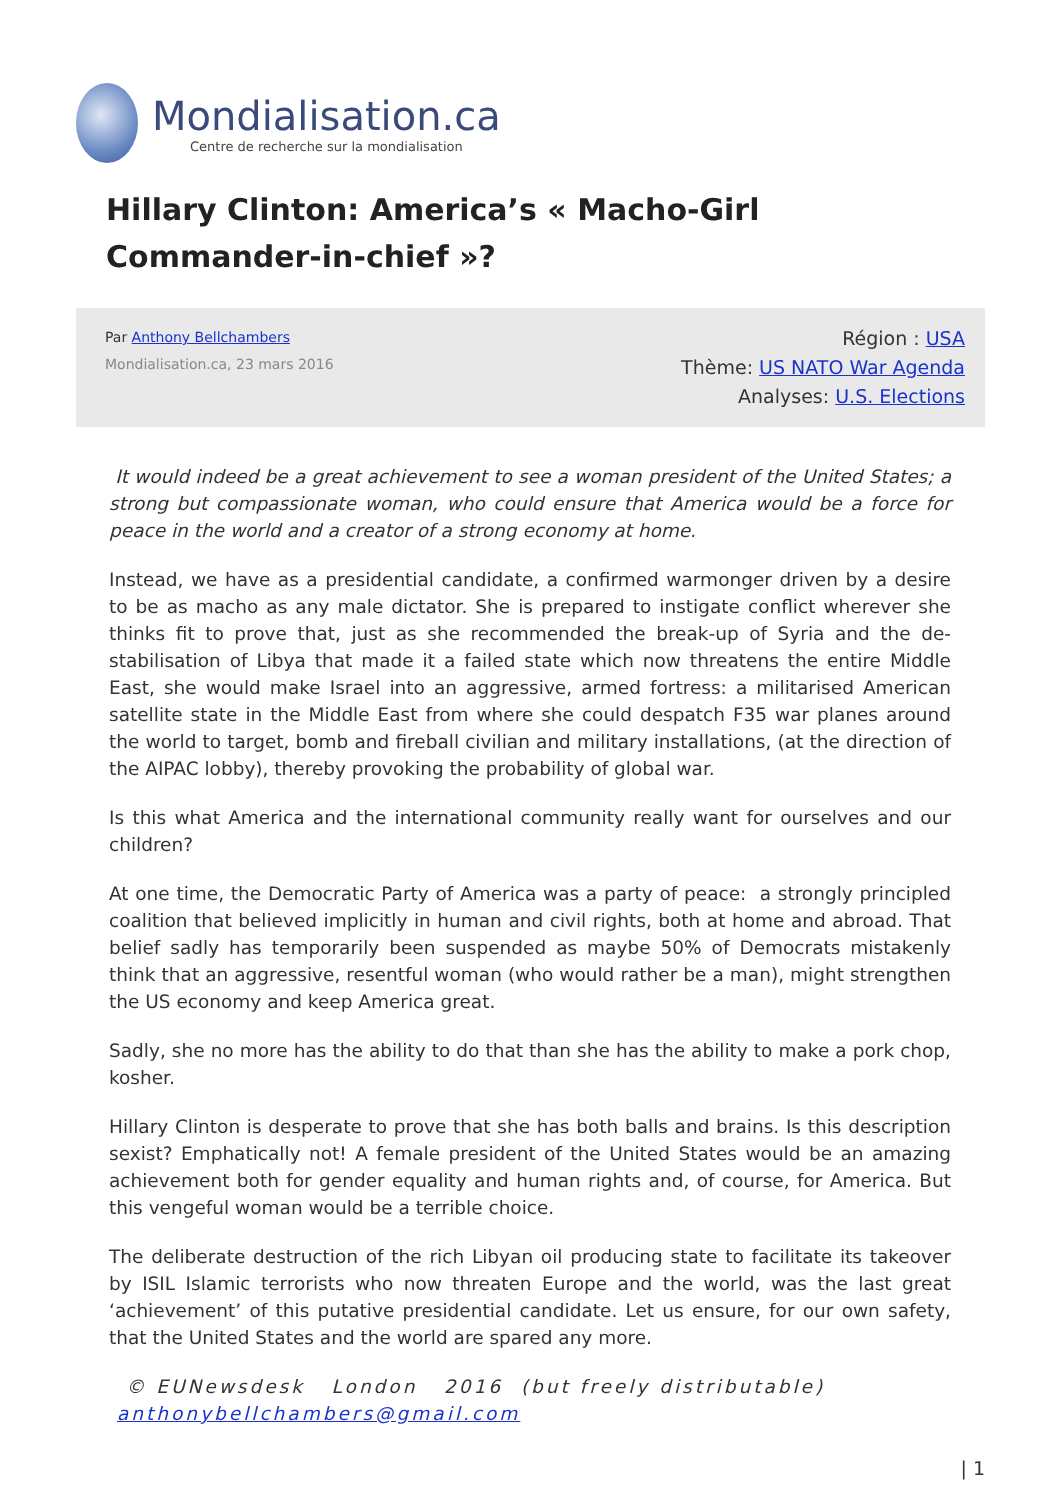Mondialisation.ca
Centre de recherche sur la mondialisation
Hillary Clinton: America’s « Macho-Girl Commander-in-chief »?
Par Anthony Bellchambers
Mondialisation.ca, 23 mars 2016
Région : USA
Thème: US NATO War Agenda
Analyses: U.S. Elections
It would indeed be a great achievement to see a woman president of the United States; a strong but compassionate woman, who could ensure that America would be a force for peace in the world and a creator of a strong economy at home.
Instead, we have as a presidential candidate, a confirmed warmonger driven by a desire to be as macho as any male dictator. She is prepared to instigate conflict wherever she thinks fit to prove that, just as she recommended the break-up of Syria and the de-stabilisation of Libya that made it a failed state which now threatens the entire Middle East, she would make Israel into an aggressive, armed fortress: a militarised American satellite state in the Middle East from where she could despatch F35 war planes around the world to target, bomb and fireball civilian and military installations, (at the direction of the AIPAC lobby), thereby provoking the probability of global war.
Is this what America and the international community really want for ourselves and our children?
At one time, the Democratic Party of America was a party of peace: a strongly principled coalition that believed implicitly in human and civil rights, both at home and abroad. That belief sadly has temporarily been suspended as maybe 50% of Democrats mistakenly think that an aggressive, resentful woman (who would rather be a man), might strengthen the US economy and keep America great.
Sadly, she no more has the ability to do that than she has the ability to make a pork chop, kosher.
Hillary Clinton is desperate to prove that she has both balls and brains. Is this description sexist? Emphatically not! A female president of the United States would be an amazing achievement both for gender equality and human rights and, of course, for America. But this vengeful woman would be a terrible choice.
The deliberate destruction of the rich Libyan oil producing state to facilitate its takeover by ISIL Islamic terrorists who now threaten Europe and the world, was the last great ‘achievement’ of this putative presidential candidate. Let us ensure, for our own safety, that the United States and the world are spared any more.
© EUNewsdesk London 2016 (but freely distributable)
anthonybellchambers@gmail.com
| 1